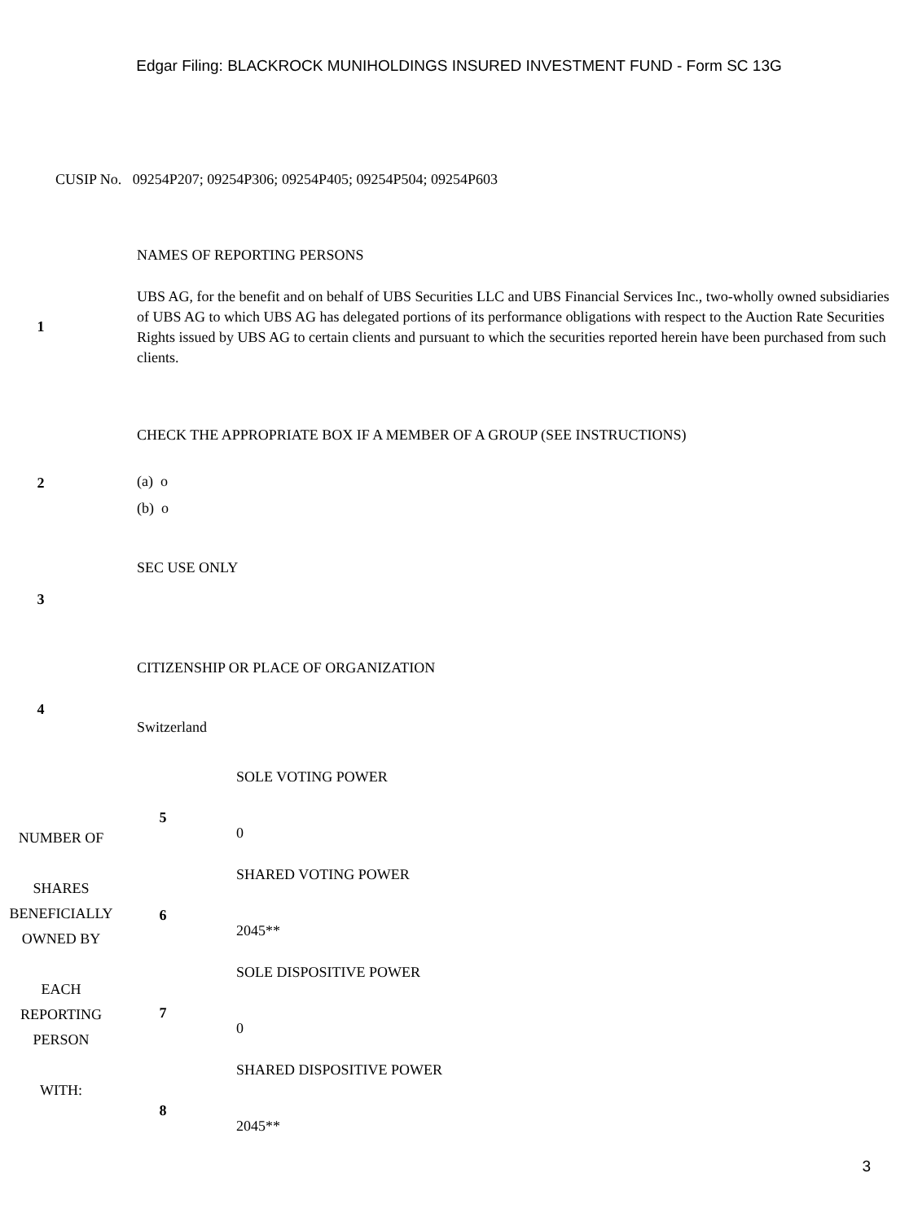Edgar Filing: BLACKROCK MUNIHOLDINGS INSURED INVESTMENT FUND - Form SC 13G
CUSIP No. 09254P207; 09254P306; 09254P405; 09254P504; 09254P603
| 1 | NAMES OF REPORTING PERSONS UBS AG, for the benefit and on behalf of UBS Securities LLC and UBS Financial Services Inc., two-wholly owned subsidiaries of UBS AG to which UBS AG has delegated portions of its performance obligations with respect to the Auction Rate Securities Rights issued by UBS AG to certain clients and pursuant to which the securities reported herein have been purchased from such clients. |
| 2 | CHECK THE APPROPRIATE BOX IF A MEMBER OF A GROUP (SEE INSTRUCTIONS) (a) o (b) o |
| 3 | SEC USE ONLY |
| 4 | CITIZENSHIP OR PLACE OF ORGANIZATION Switzerland |
| NUMBER OF SHARES BENEFICIALLY OWNED BY EACH REPORTING PERSON WITH: | 5 | SOLE VOTING POWER 0 |
| | 6 | SHARED VOTING POWER 2045** |
| | 7 | SOLE DISPOSITIVE POWER 0 |
| | 8 | SHARED DISPOSITIVE POWER 2045** |
3